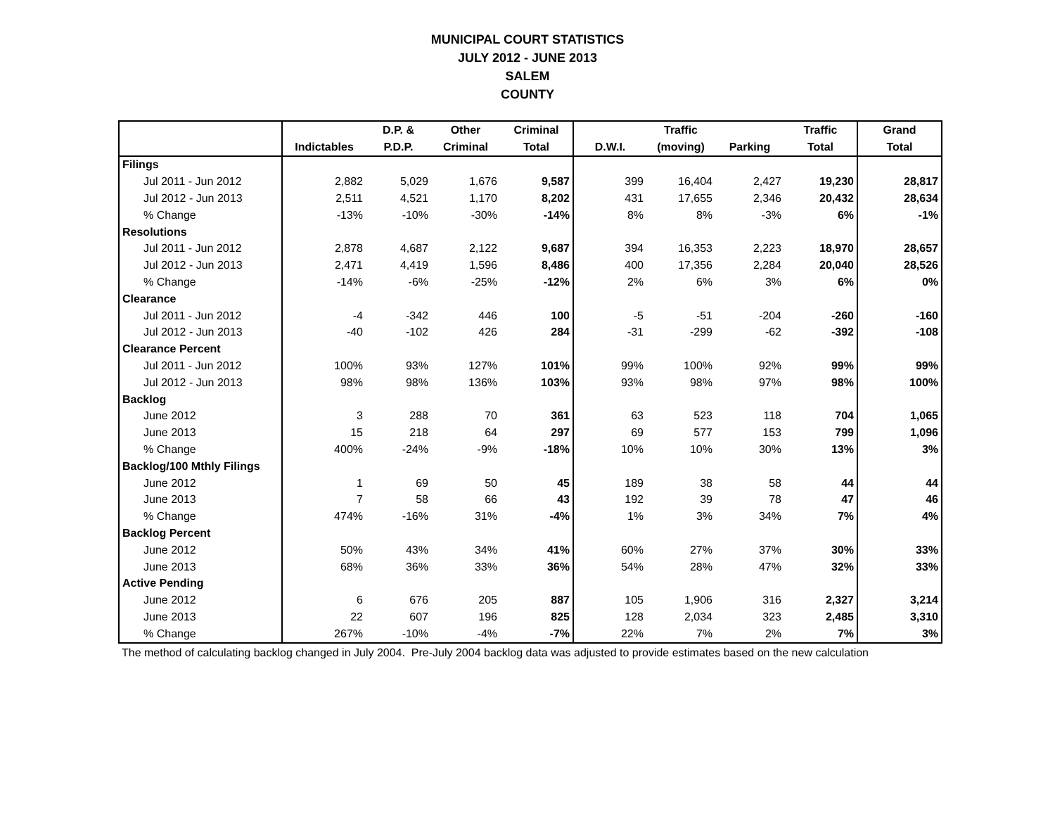MUNICIPAL COURT STATISTICS
JULY 2012 - JUNE 2013
SALEM
COUNTY
| | | D.P. & | Other | Criminal | | Traffic | | Traffic | Grand |
| --- | --- | --- | --- | --- | --- | --- | --- | --- | --- |
| | Indictables | P.D.P. | Criminal | Total | D.W.I. | (moving) | Parking | Total | Total |
| Filings | | | | | | | | | |
| Jul 2011 - Jun 2012 | 2,882 | 5,029 | 1,676 | 9,587 | 399 | 16,404 | 2,427 | 19,230 | 28,817 |
| Jul 2012 - Jun 2013 | 2,511 | 4,521 | 1,170 | 8,202 | 431 | 17,655 | 2,346 | 20,432 | 28,634 |
| % Change | -13% | -10% | -30% | -14% | 8% | 8% | -3% | 6% | -1% |
| Resolutions | | | | | | | | | |
| Jul 2011 - Jun 2012 | 2,878 | 4,687 | 2,122 | 9,687 | 394 | 16,353 | 2,223 | 18,970 | 28,657 |
| Jul 2012 - Jun 2013 | 2,471 | 4,419 | 1,596 | 8,486 | 400 | 17,356 | 2,284 | 20,040 | 28,526 |
| % Change | -14% | -6% | -25% | -12% | 2% | 6% | 3% | 6% | 0% |
| Clearance | | | | | | | | | |
| Jul 2011 - Jun 2012 | -4 | -342 | 446 | 100 | -5 | -51 | -204 | -260 | -160 |
| Jul 2012 - Jun 2013 | -40 | -102 | 426 | 284 | -31 | -299 | -62 | -392 | -108 |
| Clearance Percent | | | | | | | | | |
| Jul 2011 - Jun 2012 | 100% | 93% | 127% | 101% | 99% | 100% | 92% | 99% | 99% |
| Jul 2012 - Jun 2013 | 98% | 98% | 136% | 103% | 93% | 98% | 97% | 98% | 100% |
| Backlog | | | | | | | | | |
| June 2012 | 3 | 288 | 70 | 361 | 63 | 523 | 118 | 704 | 1,065 |
| June 2013 | 15 | 218 | 64 | 297 | 69 | 577 | 153 | 799 | 1,096 |
| % Change | 400% | -24% | -9% | -18% | 10% | 10% | 30% | 13% | 3% |
| Backlog/100 Mthly Filings | | | | | | | | | |
| June 2012 | 1 | 69 | 50 | 45 | 189 | 38 | 58 | 44 | 44 |
| June 2013 | 7 | 58 | 66 | 43 | 192 | 39 | 78 | 47 | 46 |
| % Change | 474% | -16% | 31% | -4% | 1% | 3% | 34% | 7% | 4% |
| Backlog Percent | | | | | | | | | |
| June 2012 | 50% | 43% | 34% | 41% | 60% | 27% | 37% | 30% | 33% |
| June 2013 | 68% | 36% | 33% | 36% | 54% | 28% | 47% | 32% | 33% |
| Active Pending | | | | | | | | | |
| June 2012 | 6 | 676 | 205 | 887 | 105 | 1,906 | 316 | 2,327 | 3,214 |
| June 2013 | 22 | 607 | 196 | 825 | 128 | 2,034 | 323 | 2,485 | 3,310 |
| % Change | 267% | -10% | -4% | -7% | 22% | 7% | 2% | 7% | 3% |
The method of calculating backlog changed in July 2004. Pre-July 2004 backlog data was adjusted to provide estimates based on the new calculation